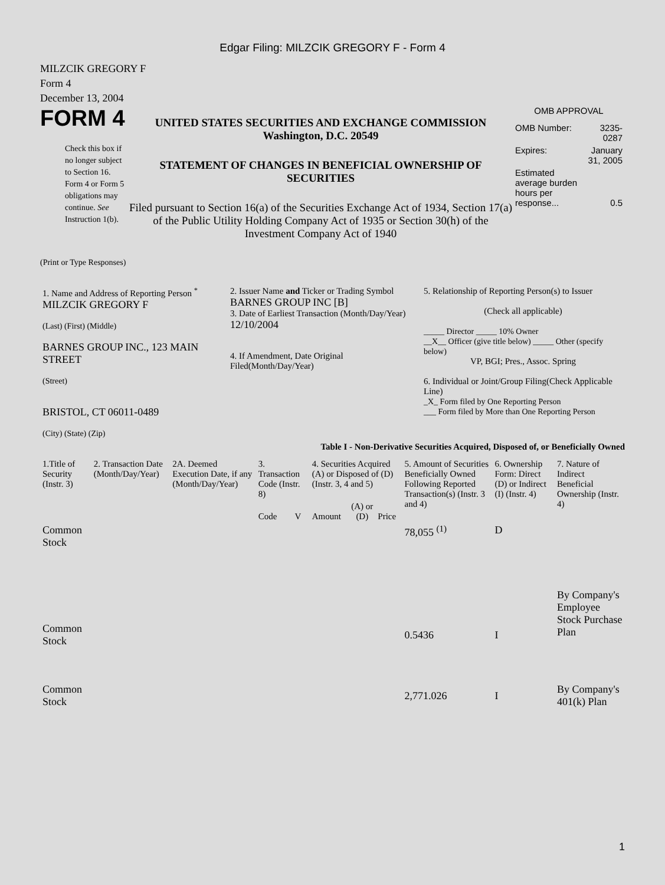Edgar Filing: MILZCIK GREGORY F - Form 4
MILZCIK GREGORY F
Form 4
December 13, 2004
FORM 4
Check this box if no longer subject to Section 16. Form 4 or Form 5 obligations may continue. See Instruction 1(b).
UNITED STATES SECURITIES AND EXCHANGE COMMISSION
Washington, D.C. 20549
STATEMENT OF CHANGES IN BENEFICIAL OWNERSHIP OF SECURITIES
Filed pursuant to Section 16(a) of the Securities Exchange Act of 1934, Section 17(a) of the Public Utility Holding Company Act of 1935 or Section 30(h) of the Investment Company Act of 1940
OMB APPROVAL
| OMB Number: | 3235-0287 |
| Expires: | January 31, 2005 |
| Estimated average burden hours per response... | 0.5 |
(Print or Type Responses)
| 1. Name and Address of Reporting Person <sup>*</sup> MILZCIK GREGORY F (Last) (First) (Middle) BARNES GROUP INC., 123 MAIN STREET (Street) BRISTOL, CT 06011-0489 (City) (State) (Zip) | 2. Issuer Name and Ticker or Trading Symbol BARNES GROUP INC [B] 3. Date of Earliest Transaction (Month/Day/Year) 12/10/2004 4. If Amendment, Date Original Filed(Month/Day/Year) | 5. Relationship of Reporting Person(s) to Issuer (Check all applicable) _____ Director _____ 10% Owner __X__ Officer (give title below) _____ Other (specify below) VP, BGI; Pres., Assoc. Spring 6. Individual or Joint/Group Filing(Check Applicable Line) _X_ Form filed by One Reporting Person ___ Form filed by More than One Reporting Person |
Table I - Non-Derivative Securities Acquired, Disposed of, or Beneficially Owned
| 1.Title of Security (Instr. 3) | 2. Transaction Date (Month/Day/Year) | 2A. Deemed Execution Date, if any (Month/Day/Year) | 3. Transaction Code (Instr. 8) | | 4. Securities Acquired (A) or Disposed of (D) (Instr. 3, 4 and 5) | | | 5. Amount of Securities Beneficially Owned Following Reported Transaction(s) (Instr. 3 and 4) | 6. Ownership Form: Direct (D) or Indirect (I) (Instr. 4) | 7. Nature of Indirect Beneficial Ownership (Instr. 4) |
| --- | --- | --- | --- | --- | --- | --- | --- | --- | --- | --- |
| | | | Code | V | Amount | (A) or (D) | Price | | | |
| Common Stock | | | | | | | | 78,055 <sup>(1)</sup> | D | |
| Common Stock | | | | | | | | 0.5436 | I | By Company's Employee Stock Purchase Plan |
| Common Stock | | | | | | | | 2,771.026 | I | By Company's 401(k) Plan |
1